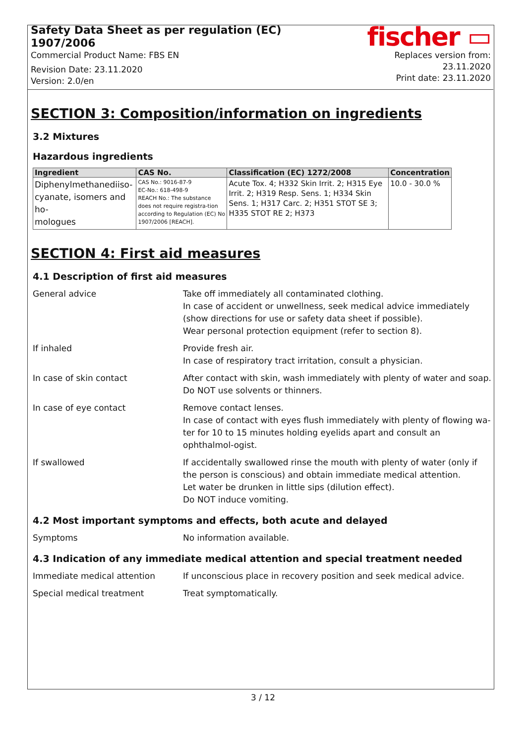Safety Data Sheet as per regulation (EC) 1907/2006
Commercial Product Name: FBS EN
Revision Date: 23.11.2020
Version: 2.0/en
fischer ▭
Replaces version from: 23.11.2020
Print date: 23.11.2020
SECTION 3: Composition/information on ingredients
3.2 Mixtures
Hazardous ingredients
| Ingredient | CAS No. | Classification (EC) 1272/2008 | Concentration |
| --- | --- | --- | --- |
| Diphenylmethanediiso- cyanate, isomers and ho- mologues | CAS No.: 9016-87-9 EC-No.: 618-498-9 REACH No.: The substance does not require registra-tion according to Regulation (EC) No 1907/2006 [REACH]. | Acute Tox. 4; H332 Skin Irrit. 2; H315 Eye Irrit. 2; H319 Resp. Sens. 1; H334 Skin Sens. 1; H317 Carc. 2; H351 STOT SE 3; H335 STOT RE 2; H373 | 10.0 - 30.0 % |
SECTION 4: First aid measures
4.1 Description of first aid measures
General advice Take off immediately all contaminated clothing.
In case of accident or unwellness, seek medical advice immediately (show directions for use or safety data sheet if possible).
Wear personal protection equipment (refer to section 8).
If inhaled Provide fresh air.
In case of respiratory tract irritation, consult a physician.
In case of skin contact After contact with skin, wash immediately with plenty of water and soap.
Do NOT use solvents or thinners.
In case of eye contact Remove contact lenses.
In case of contact with eyes flush immediately with plenty of flowing wa-ter for 10 to 15 minutes holding eyelids apart and consult an ophthalmol-ogist.
If swallowed If accidentally swallowed rinse the mouth with plenty of water (only if the person is conscious) and obtain immediate medical attention.
Let water be drunken in little sips (dilution effect).
Do NOT induce vomiting.
4.2 Most important symptoms and effects, both acute and delayed
Symptoms No information available.
4.3 Indication of any immediate medical attention and special treatment needed
Immediate medical attention If unconscious place in recovery position and seek medical advice.
Special medical treatment Treat symptomatically.
3 / 12